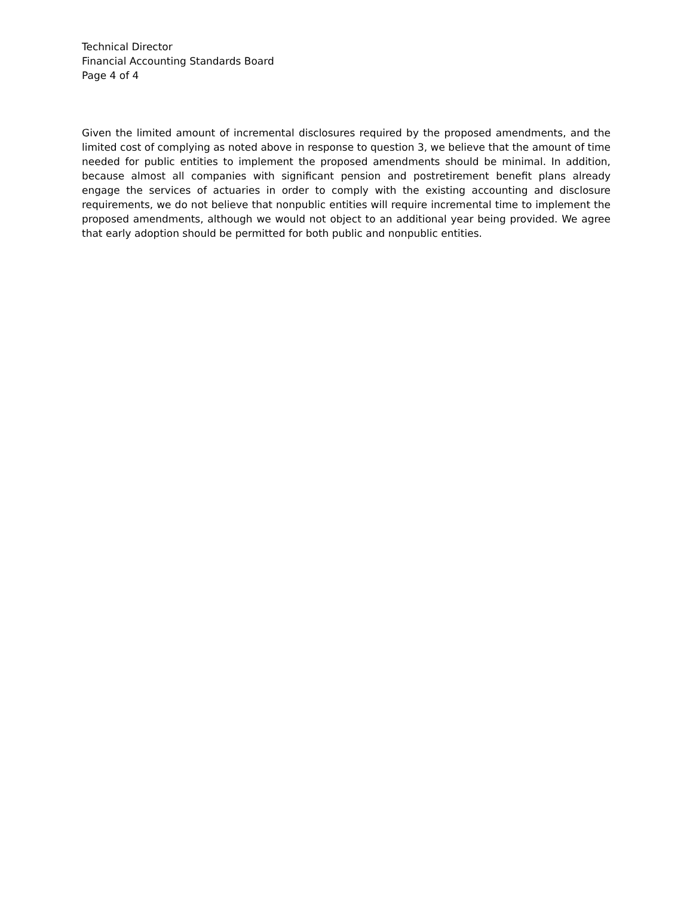Technical Director
Financial Accounting Standards Board
Page 4 of 4
Given the limited amount of incremental disclosures required by the proposed amendments, and the limited cost of complying as noted above in response to question 3, we believe that the amount of time needed for public entities to implement the proposed amendments should be minimal. In addition, because almost all companies with significant pension and postretirement benefit plans already engage the services of actuaries in order to comply with the existing accounting and disclosure requirements, we do not believe that nonpublic entities will require incremental time to implement the proposed amendments, although we would not object to an additional year being provided. We agree that early adoption should be permitted for both public and nonpublic entities.